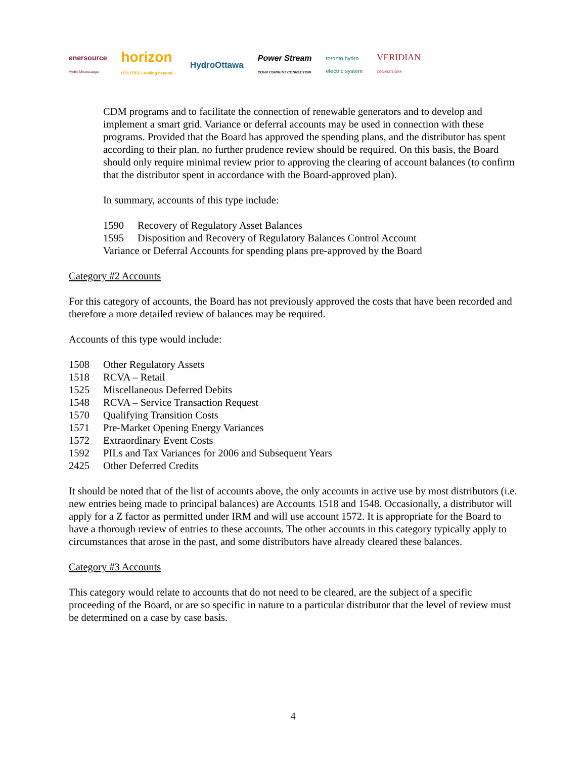enersource
Hydro Mississauga horizon
UTILITIES Looking beyond... HydroOttawa Power Stream
YOUR CURRENT CONNECTION toronto hydro
electric system VERIDIAN
CONNECTIONS
CDM programs and to facilitate the connection of renewable generators and to develop and implement a smart grid. Variance or deferral accounts may be used in connection with these programs. Provided that the Board has approved the spending plans, and the distributor has spent according to their plan, no further prudence review should be required. On this basis, the Board should only require minimal review prior to approving the clearing of account balances (to confirm that the distributor spent in accordance with the Board-approved plan).
In summary, accounts of this type include:
1590 Recovery of Regulatory Asset Balances
1595 Disposition and Recovery of Regulatory Balances Control Account
Variance or Deferral Accounts for spending plans pre-approved by the Board
Category #2 Accounts
For this category of accounts, the Board has not previously approved the costs that have been recorded and therefore a more detailed review of balances may be required.
Accounts of this type would include:
1508 Other Regulatory Assets
1518 RCVA – Retail
1525 Miscellaneous Deferred Debits
1548 RCVA – Service Transaction Request
1570 Qualifying Transition Costs
1571 Pre-Market Opening Energy Variances
1572 Extraordinary Event Costs
1592 PILs and Tax Variances for 2006 and Subsequent Years
2425 Other Deferred Credits
It should be noted that of the list of accounts above, the only accounts in active use by most distributors (i.e. new entries being made to principal balances) are Accounts 1518 and 1548. Occasionally, a distributor will apply for a Z factor as permitted under IRM and will use account 1572. It is appropriate for the Board to have a thorough review of entries to these accounts. The other accounts in this category typically apply to circumstances that arose in the past, and some distributors have already cleared these balances.
Category #3 Accounts
This category would relate to accounts that do not need to be cleared, are the subject of a specific proceeding of the Board, or are so specific in nature to a particular distributor that the level of review must be determined on a case by case basis.
4